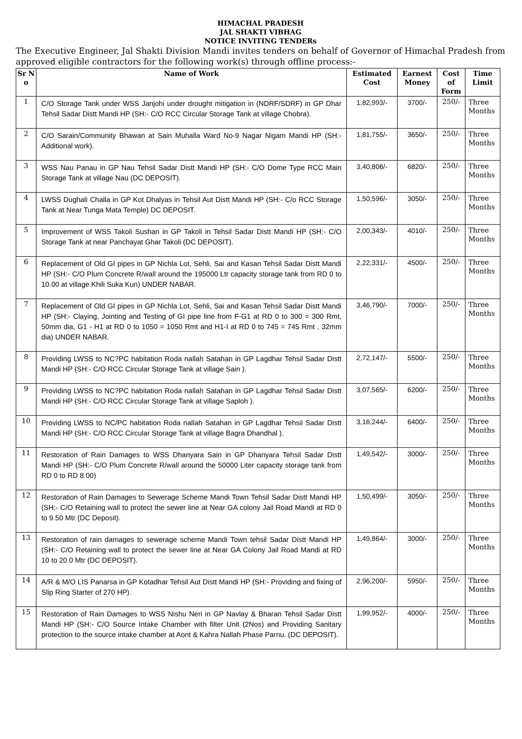HIMACHAL PRADESH
JAL SHAKTI VIBHAG
NOTICE INVITING TENDERs
The Executive Engineer, Jal Shakti Division Mandi invites tenders on behalf of Governor of Himachal Pradesh from approved eligible contractors for the following work(s) through offline process:-
| Sr N o | Name of Work | Estimated Cost | Earnest Money | Cost of Form | Time Limit |
| --- | --- | --- | --- | --- | --- |
| 1 | C/O Storage Tank under WSS Janjohi under drought mitigation in (NDRF/SDRF) in GP Dhar Tehsil Sadar Distt Mandi HP (SH:- C/O RCC Circular Storage Tank at village Chobra). | 1,82,993/- | 3700/- | 250/- | Three Months |
| 2 | C/O Sarain/Community Bhawan at Sain Muhalla Ward No-9 Nagar Nigam Mandi HP (SH:- Additional work). | 1,81,755/- | 3650/- | 250/- | Three Months |
| 3 | WSS Nau Panau in GP Nau Tehsil Sadar Distt Mandi HP (SH:- C/O Dome Type RCC Main Storage Tank at village Nau (DC DEPOSIT). | 3,40,806/- | 6820/- | 250/- | Three Months |
| 4 | LWSS Dughali Challa in GP Kot Dhalyas in Tehsil Aut Distt Mandi HP (SH:- C/o RCC Storage Tank at Near Tunga Mata Temple) DC DEPOSIT. | 1,50,596/- | 3050/- | 250/- | Three Months |
| 5 | Improvement of WSS Takoli Sushan in GP Takoli in Tehsil Sadar Distt Mandi HP (SH:- C/O Storage Tank at near Panchayat Ghar Takoli (DC DEPOSIT). | 2,00,343/- | 4010/- | 250/- | Three Months |
| 6 | Replacement of Old GI pipes in GP Nichla Lot, Sehli, Sai and Kasan Tehsil Sadar Distt Mandi HP (SH:- C/O Plum Concrete R/wall around the 195000 Ltr capacity storage tank from RD 0 to 10.00 at village Khili Suka Kun) UNDER NABAR. | 2,22,331/- | 4500/- | 250/- | Three Months |
| 7 | Replacement of Old GI pipes in GP Nichla Lot, Sehli, Sai and Kasan Tehsil Sadar Distt Mandi HP (SH:- Claying, Jointing and Testing of GI pipe line from F-G1 at RD 0 to 300 = 300 Rmt, 50mm dia, G1 - H1 at RD 0 to 1050 = 1050 Rmt and H1-I at RD 0 to 745 = 745 Rmt , 32mm dia) UNDER NABAR. | 3,46,790/- | 7000/- | 250/- | Three Months |
| 8 | Providing LWSS to NC?PC habitation Roda nallah Satahan in GP Lagdhar Tehsil Sadar Distt Mandi HP (SH:- C/O RCC Circular Storage Tank at village Sain ). | 2,72,147/- | 5500/- | 250/- | Three Months |
| 9 | Providing LWSS to NC?PC habitation Roda nallah Satahan in GP Lagdhar Tehsil Sadar Distt Mandi HP (SH:- C/O RCC Circular Storage Tank at village Saploh ). | 3,07,565/- | 6200/- | 250/- | Three Months |
| 10 | Providing LWSS to NC/PC habitation Roda nallah Satahan in GP Lagdhar Tehsil Sadar Distt Mandi HP (SH:- C/O RCC Circular Storage Tank at village Bagra Dhandhal ). | 3,16,244/- | 6400/- | 250/- | Three Months |
| 11 | Restoration of Rain Damages to WSS Dhanyara Sain in GP Dhanyara Tehsil Sadar Distt Mandi HP (SH:- C/O Plum Concrete R/wall around the 50000 Liter capacity storage tank from RD 0 to RD 8.00) | 1,49,542/- | 3000/- | 250/- | Three Months |
| 12 | Restoration of Rain Damages to Sewerage Scheme Mandi Town Tehsil Sadar Distt Mandi HP (SH:- C/O Retaining wall to protect the sewer line at Near GA colony Jail Road Mandi at RD 0 to 9.50 Mtr (DC Deposit). | 1,50,499/- | 3050/- | 250/- | Three Months |
| 13 | Restoration of rain damages to sewerage scheme Mandi Town tehsil Sadar Distt Mandi HP (SH:- C/O Retaining wall to protect the sewer line at Near GA Colony Jail Road Mandi at RD 10 to 20.0 Mtr (DC DEPOSIT). | 1,49,864/- | 3000/- | 250/- | Three Months |
| 14 | A/R & M/O LIS Panarsa in GP Kotadhar Tehsil Aut Distt Mandi HP (SH:- Providing and fixing of Slip Ring Starter of 270 HP). | 2,96,200/- | 5950/- | 250/- | Three Months |
| 15 | Restoration of Rain Damages to WSS Nishu Neri in GP Navlay & Bharan Tehsil Sadar Distt Mandi HP (SH:- C/O Source Intake Chamber with filter Unit (2Nos) and Providing Sanitary protection to the source intake chamber at Aont & Kahra Nallah Phase Parnu. (DC DEPOSIT). | 1,99,952/- | 4000/- | 250/- | Three Months |